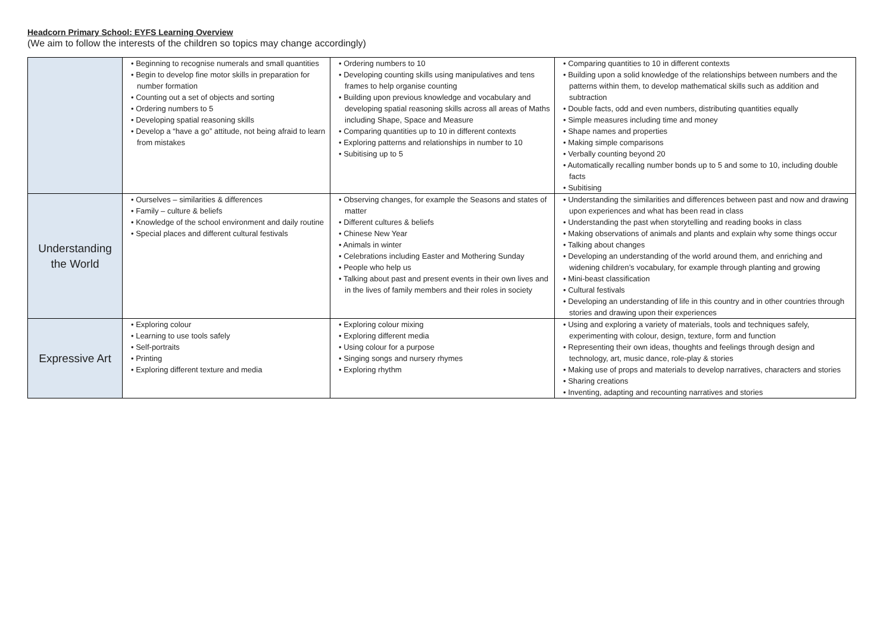Headcorn Primary School: EYFS Learning Overview
(We aim to follow the interests of the children so topics may change accordingly)
| | • Beginning to recognise numerals and small quantities • Begin to develop fine motor skills in preparation for number formation • Counting out a set of objects and sorting • Ordering numbers to 5 • Developing spatial reasoning skills • Develop a “have a go” attitude, not being afraid to learn from mistakes | • Ordering numbers to 10 • Developing counting skills using manipulatives and tens frames to help organise counting • Building upon previous knowledge and vocabulary and developing spatial reasoning skills across all areas of Maths including Shape, Space and Measure • Comparing quantities up to 10 in different contexts • Exploring patterns and relationships in number to 10 • Subitising up to 5 | • Comparing quantities to 10 in different contexts • Building upon a solid knowledge of the relationships between numbers and the patterns within them, to develop mathematical skills such as addition and subtraction • Double facts, odd and even numbers, distributing quantities equally • Simple measures including time and money • Shape names and properties • Making simple comparisons • Verbally counting beyond 20 • Automatically recalling number bonds up to 5 and some to 10, including double facts • Subitising |
| Understanding the World | • Ourselves – similarities & differences • Family – culture & beliefs • Knowledge of the school environment and daily routine • Special places and different cultural festivals | • Observing changes, for example the Seasons and states of matter • Different cultures & beliefs • Chinese New Year • Animals in winter • Celebrations including Easter and Mothering Sunday • People who help us • Talking about past and present events in their own lives and in the lives of family members and their roles in society | • Understanding the similarities and differences between past and now and drawing upon experiences and what has been read in class • Understanding the past when storytelling and reading books in class • Making observations of animals and plants and explain why some things occur • Talking about changes • Developing an understanding of the world around them, and enriching and widening children’s vocabulary, for example through planting and growing • Mini-beast classification • Cultural festivals • Developing an understanding of life in this country and in other countries through stories and drawing upon their experiences |
| Expressive Art | • Exploring colour • Learning to use tools safely • Self-portraits • Printing • Exploring different texture and media | • Exploring colour mixing • Exploring different media • Using colour for a purpose • Singing songs and nursery rhymes • Exploring rhythm | • Using and exploring a variety of materials, tools and techniques safely, experimenting with colour, design, texture, form and function • Representing their own ideas, thoughts and feelings through design and technology, art, music dance, role-play & stories • Making use of props and materials to develop narratives, characters and stories • Sharing creations • Inventing, adapting and recounting narratives and stories |